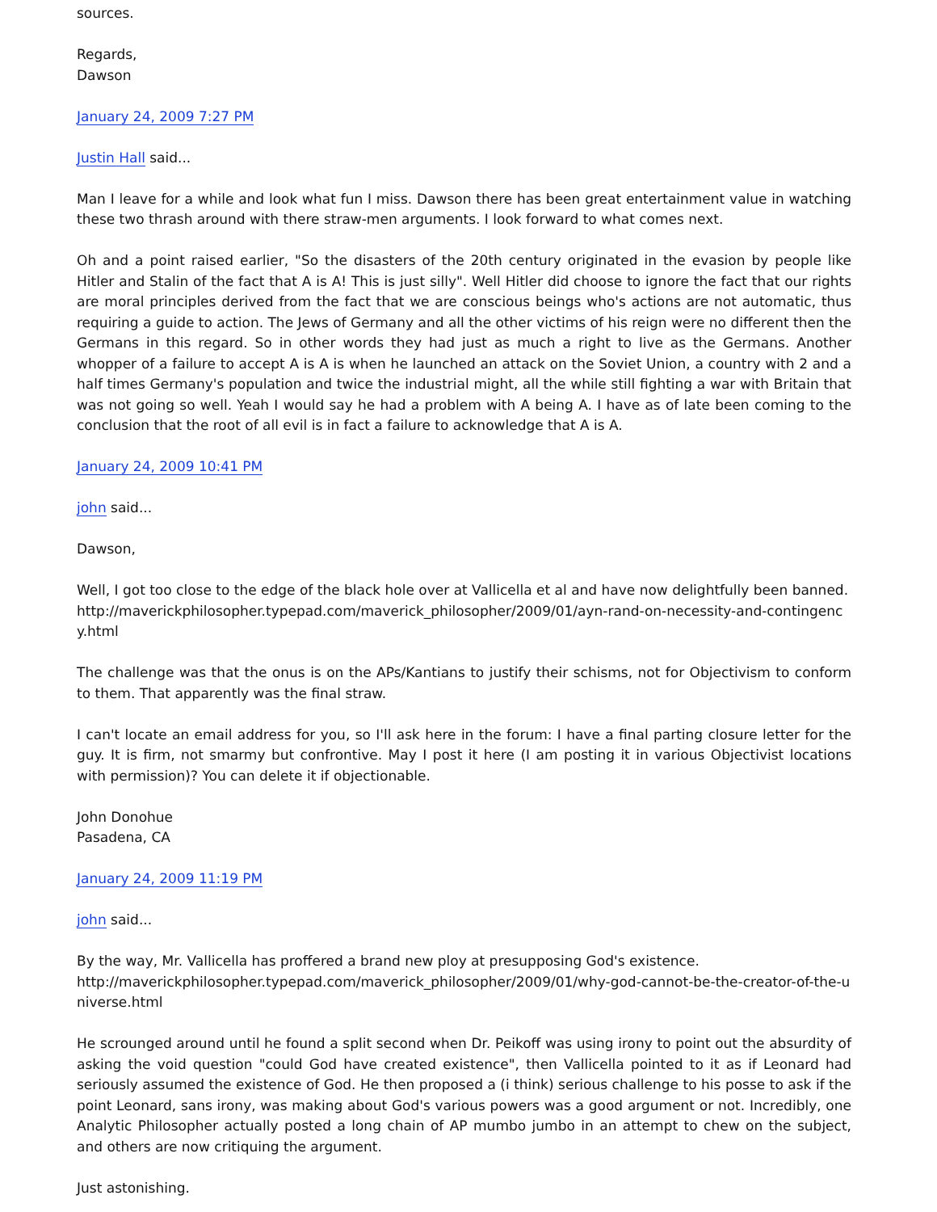sources.
Regards,
Dawson
January 24, 2009 7:27 PM
Justin Hall said...
Man I leave for a while and look what fun I miss. Dawson there has been great entertainment value in watching these two thrash around with there straw-men arguments. I look forward to what comes next.
Oh and a point raised earlier, "So the disasters of the 20th century originated in the evasion by people like Hitler and Stalin of the fact that A is A! This is just silly". Well Hitler did choose to ignore the fact that our rights are moral principles derived from the fact that we are conscious beings who's actions are not automatic, thus requiring a guide to action. The Jews of Germany and all the other victims of his reign were no different then the Germans in this regard. So in other words they had just as much a right to live as the Germans. Another whopper of a failure to accept A is A is when he launched an attack on the Soviet Union, a country with 2 and a half times Germany's population and twice the industrial might, all the while still fighting a war with Britain that was not going so well. Yeah I would say he had a problem with A being A. I have as of late been coming to the conclusion that the root of all evil is in fact a failure to acknowledge that A is A.
January 24, 2009 10:41 PM
john said...
Dawson,
Well, I got too close to the edge of the black hole over at Vallicella et al and have now delightfully been banned. http://maverickphilosopher.typepad.com/maverick_philosopher/2009/01/ayn-rand-on-necessity-and-contingency.html
The challenge was that the onus is on the APs/Kantians to justify their schisms, not for Objectivism to conform to them. That apparently was the final straw.
I can't locate an email address for you, so I'll ask here in the forum: I have a final parting closure letter for the guy. It is firm, not smarmy but confrontive. May I post it here (I am posting it in various Objectivist locations with permission)? You can delete it if objectionable.
John Donohue
Pasadena, CA
January 24, 2009 11:19 PM
john said...
By the way, Mr. Vallicella has proffered a brand new ploy at presupposing God's existence.
http://maverickphilosopher.typepad.com/maverick_philosopher/2009/01/why-god-cannot-be-the-creator-of-the-universe.html
He scrounged around until he found a split second when Dr. Peikoff was using irony to point out the absurdity of asking the void question "could God have created existence", then Vallicella pointed to it as if Leonard had seriously assumed the existence of God. He then proposed a (i think) serious challenge to his posse to ask if the point Leonard, sans irony, was making about God's various powers was a good argument or not. Incredibly, one Analytic Philosopher actually posted a long chain of AP mumbo jumbo in an attempt to chew on the subject, and others are now critiquing the argument.
Just astonishing.